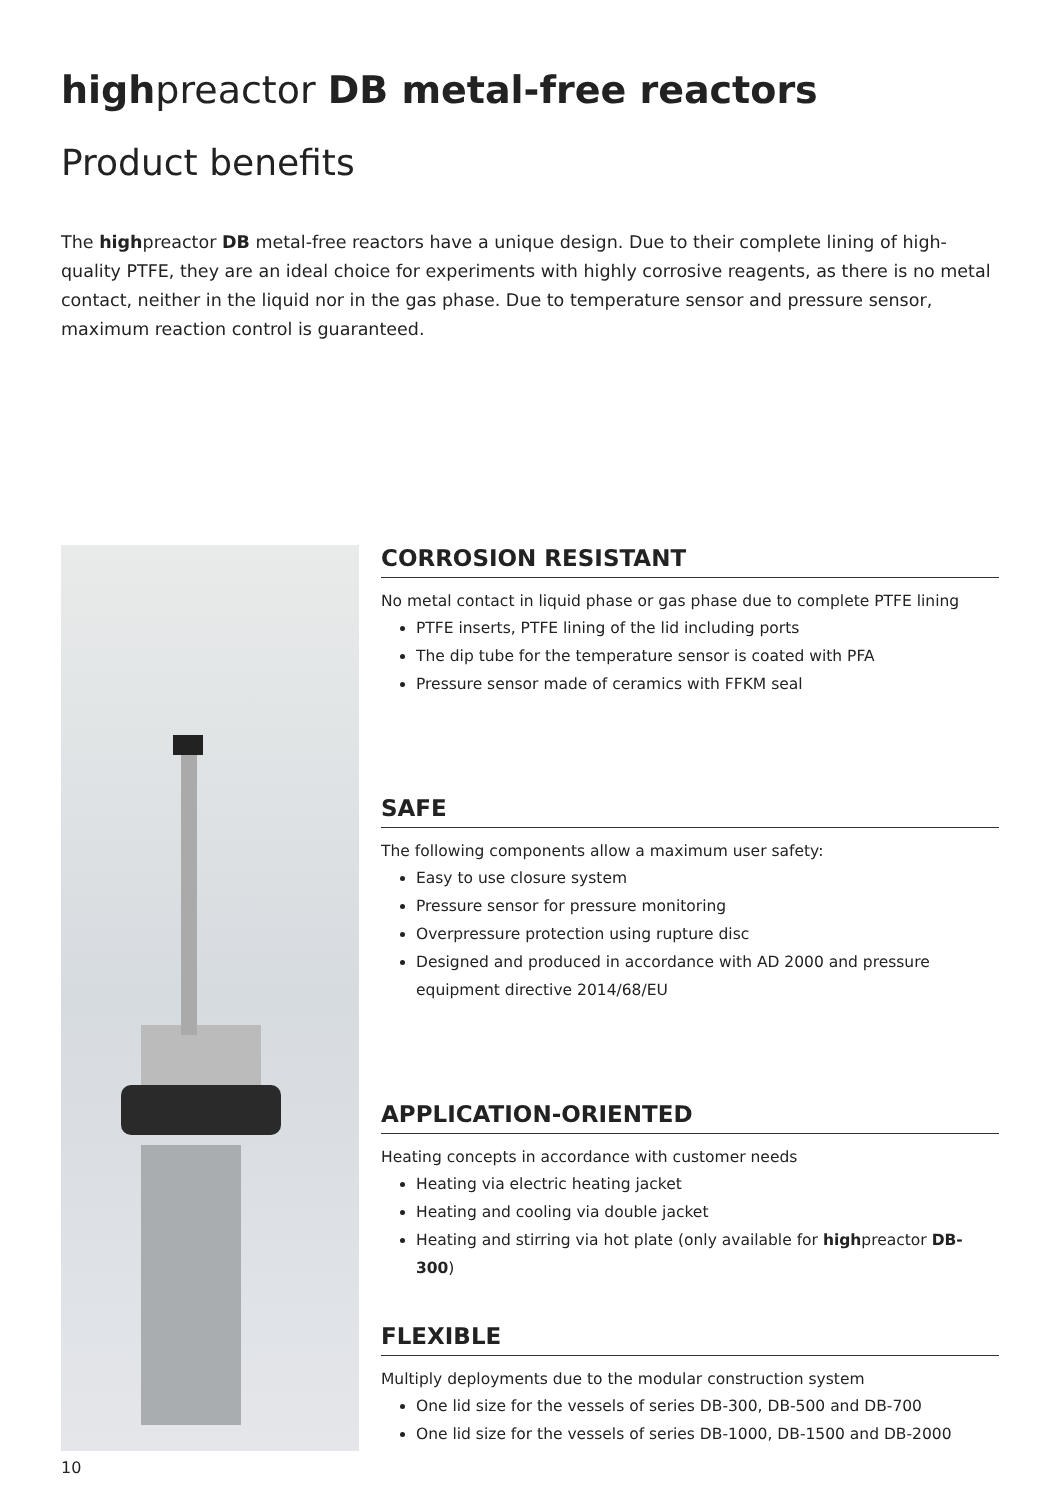highpreactor DB metal-free reactors
Product benefits
The highpreactor DB metal-free reactors have a unique design. Due to their complete lining of high-quality PTFE, they are an ideal choice for experiments with highly corrosive reagents, as there is no metal contact, neither in the liquid nor in the gas phase. Due to temperature sensor and pressure sensor, maximum reaction control is guaranteed.
CORROSION RESISTANT
No metal contact in liquid phase or gas phase due to complete PTFE lining
PTFE inserts, PTFE lining of the lid including ports
The dip tube for the temperature sensor is coated with PFA
Pressure sensor made of ceramics with FFKM seal
SAFE
The following components allow a maximum user safety:
Easy to use closure system
Pressure sensor for pressure monitoring
Overpressure protection using rupture disc
Designed and produced in accordance with AD 2000 and pressure equipment directive 2014/68/EU
APPLICATION-ORIENTED
Heating concepts in accordance with customer needs
Heating via electric heating jacket
Heating and cooling via double jacket
Heating and stirring via hot plate (only available for highpreactor DB-300)
FLEXIBLE
Multiply deployments due to the modular construction system
One lid size for the vessels of series DB-300, DB-500 and DB-700
One lid size for the vessels of series DB-1000, DB-1500 and DB-2000
10